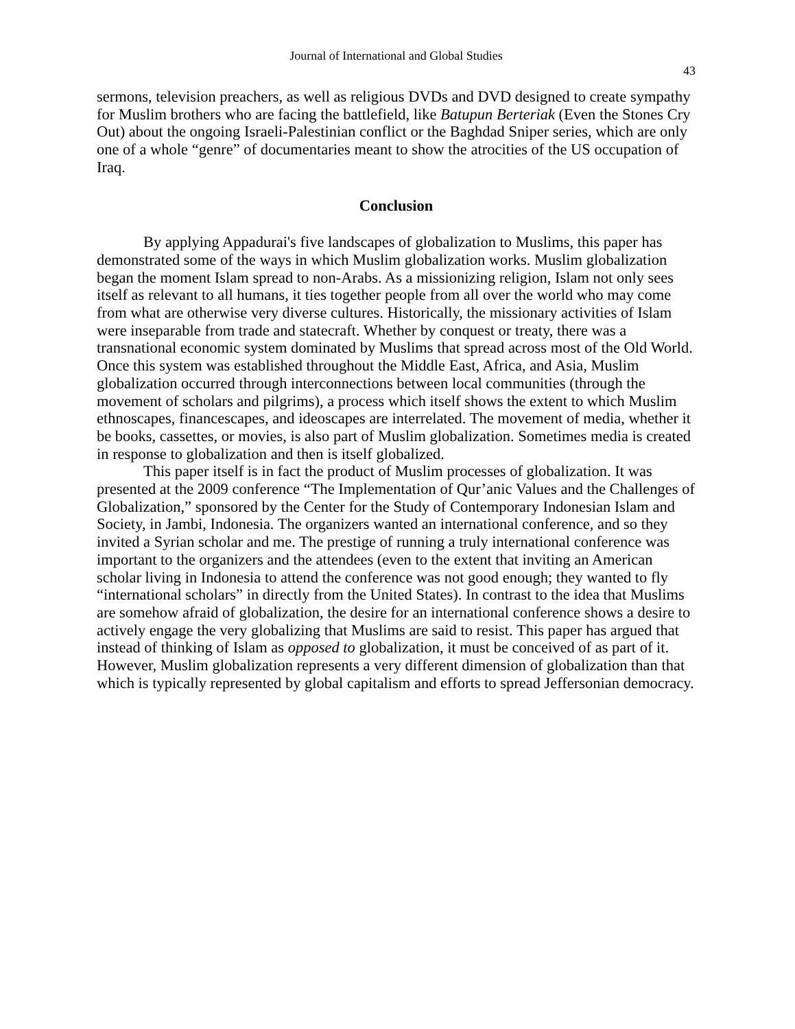Journal of International and Global Studies
43
sermons, television preachers, as well as religious DVDs and DVD designed to create sympathy for Muslim brothers who are facing the battlefield, like Batupun Berteriak (Even the Stones Cry Out) about the ongoing Israeli-Palestinian conflict or the Baghdad Sniper series, which are only one of a whole “genre” of documentaries meant to show the atrocities of the US occupation of Iraq.
Conclusion
By applying Appadurai's five landscapes of globalization to Muslims, this paper has demonstrated some of the ways in which Muslim globalization works. Muslim globalization began the moment Islam spread to non-Arabs. As a missionizing religion, Islam not only sees itself as relevant to all humans, it ties together people from all over the world who may come from what are otherwise very diverse cultures. Historically, the missionary activities of Islam were inseparable from trade and statecraft. Whether by conquest or treaty, there was a transnational economic system dominated by Muslims that spread across most of the Old World. Once this system was established throughout the Middle East, Africa, and Asia, Muslim globalization occurred through interconnections between local communities (through the movement of scholars and pilgrims), a process which itself shows the extent to which Muslim ethnoscapes, financescapes, and ideoscapes are interrelated. The movement of media, whether it be books, cassettes, or movies, is also part of Muslim globalization. Sometimes media is created in response to globalization and then is itself globalized.
This paper itself is in fact the product of Muslim processes of globalization. It was presented at the 2009 conference “The Implementation of Qur’anic Values and the Challenges of Globalization,” sponsored by the Center for the Study of Contemporary Indonesian Islam and Society, in Jambi, Indonesia. The organizers wanted an international conference, and so they invited a Syrian scholar and me. The prestige of running a truly international conference was important to the organizers and the attendees (even to the extent that inviting an American scholar living in Indonesia to attend the conference was not good enough; they wanted to fly “international scholars” in directly from the United States). In contrast to the idea that Muslims are somehow afraid of globalization, the desire for an international conference shows a desire to actively engage the very globalizing that Muslims are said to resist. This paper has argued that instead of thinking of Islam as opposed to globalization, it must be conceived of as part of it. However, Muslim globalization represents a very different dimension of globalization than that which is typically represented by global capitalism and efforts to spread Jeffersonian democracy.